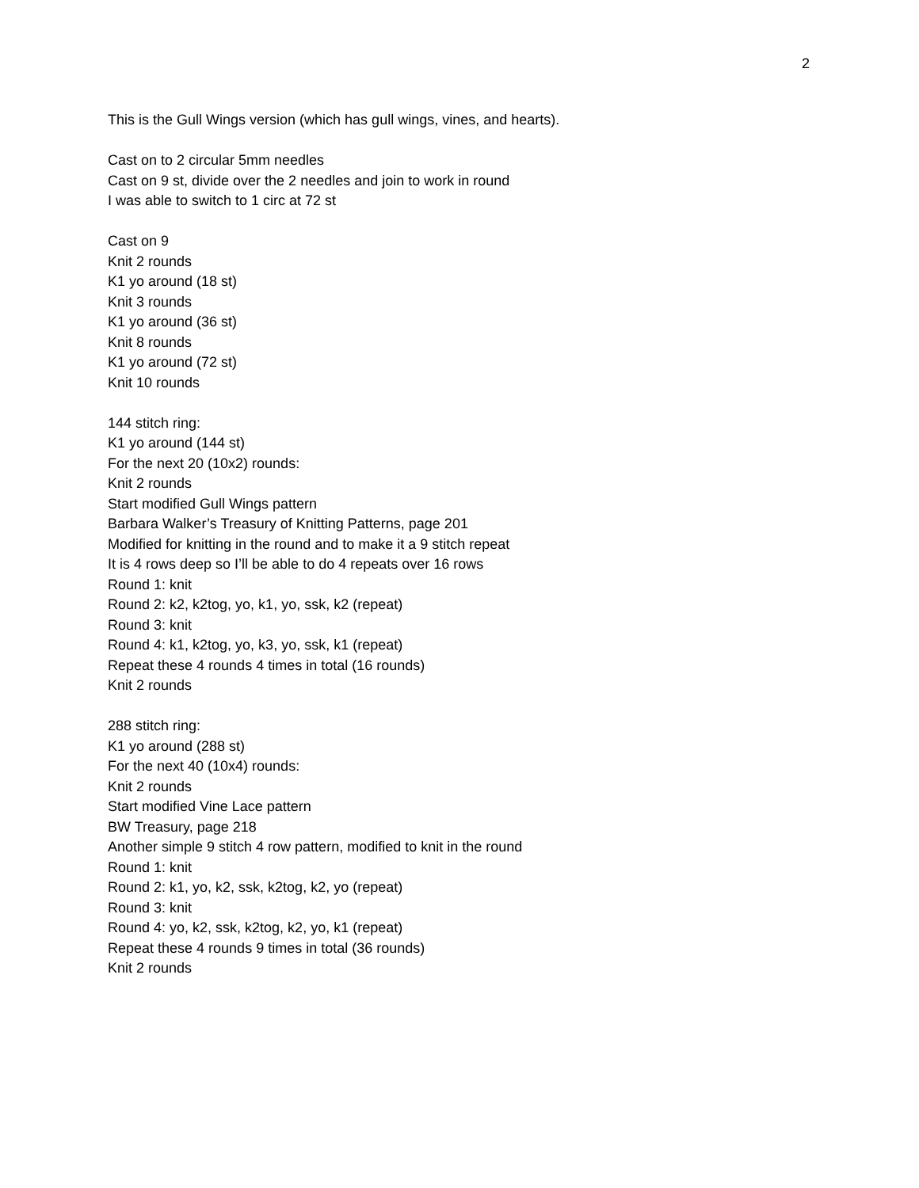2
This is the Gull Wings version (which has gull wings, vines, and hearts).
Cast on to 2 circular 5mm needles
Cast on 9 st, divide over the 2 needles and join to work in round
I was able to switch to 1 circ at 72 st
Cast on 9
Knit 2 rounds
K1 yo around (18 st)
Knit 3 rounds
K1 yo around (36 st)
Knit 8 rounds
K1 yo around (72 st)
Knit 10 rounds
144 stitch ring:
K1 yo around (144 st)
For the next 20 (10x2) rounds:
Knit 2 rounds
Start modified Gull Wings pattern
Barbara Walker’s Treasury of Knitting Patterns, page 201
Modified for knitting in the round and to make it a 9 stitch repeat
It is 4 rows deep so I’ll be able to do 4 repeats over 16 rows
Round 1: knit
Round 2: k2, k2tog, yo, k1, yo, ssk, k2 (repeat)
Round 3: knit
Round 4: k1, k2tog, yo, k3, yo, ssk, k1 (repeat)
Repeat these 4 rounds 4 times in total (16 rounds)
Knit 2 rounds
288 stitch ring:
K1 yo around (288 st)
For the next 40 (10x4) rounds:
Knit 2 rounds
Start modified Vine Lace pattern
BW Treasury, page 218
Another simple 9 stitch 4 row pattern, modified to knit in the round
Round 1: knit
Round 2: k1, yo, k2, ssk, k2tog, k2, yo (repeat)
Round 3: knit
Round 4: yo, k2, ssk, k2tog, k2, yo, k1 (repeat)
Repeat these 4 rounds 9 times in total (36 rounds)
Knit 2 rounds